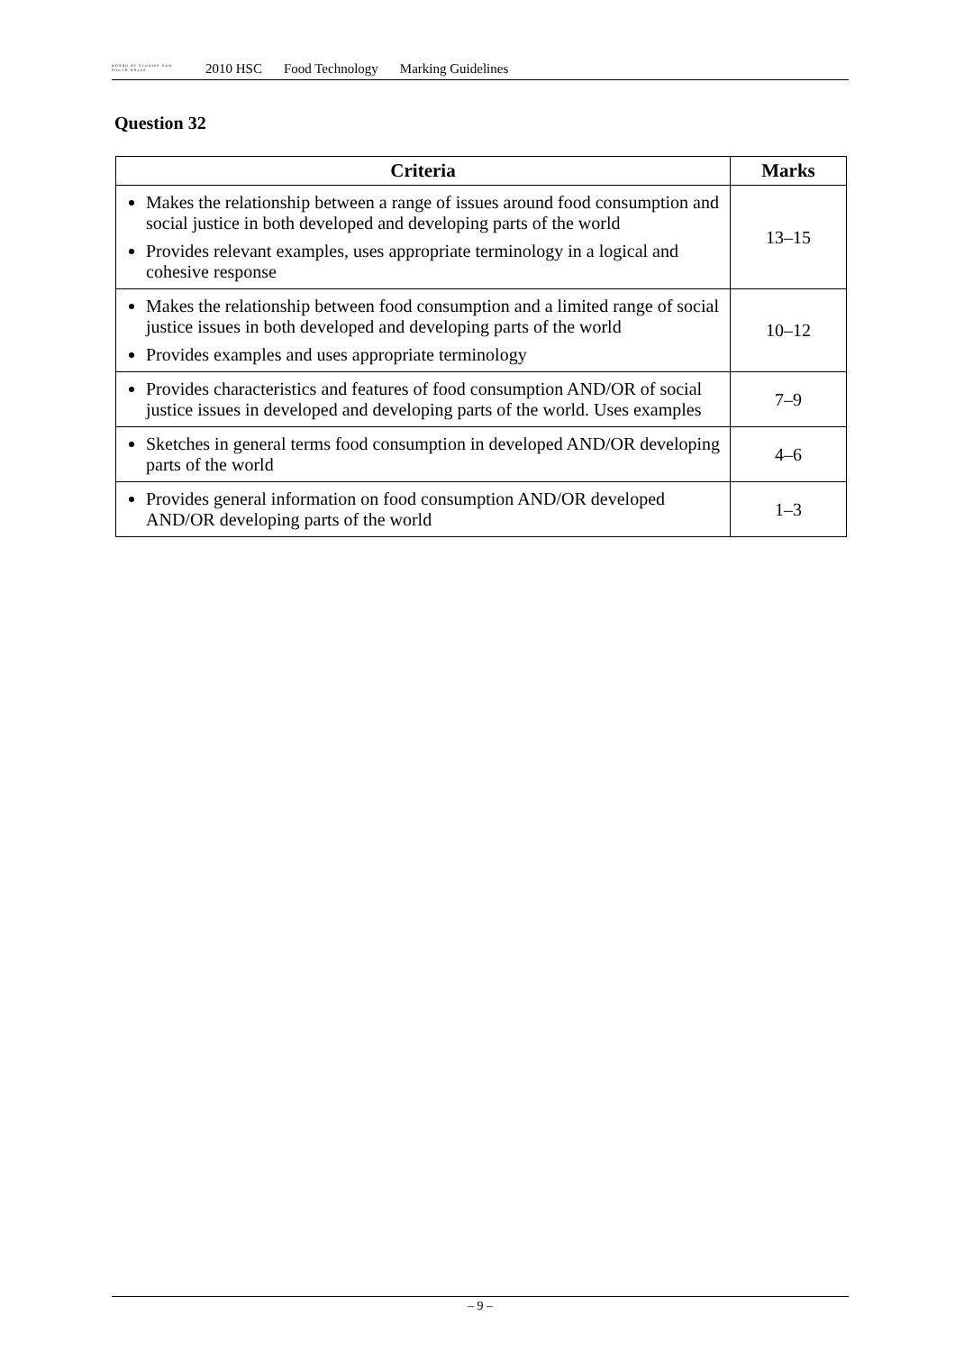BOARD OF STUDIES NEW SOUTH WALES
2010 HSC Food Technology Marking Guidelines
Question 32
| Criteria | Marks |
| --- | --- |
| Makes the relationship between a range of issues around food consumption and social justice in both developed and developing parts of the world Provides relevant examples, uses appropriate terminology in a logical and cohesive response | 13–15 |
| Makes the relationship between food consumption and a limited range of social justice issues in both developed and developing parts of the world Provides examples and uses appropriate terminology | 10–12 |
| Provides characteristics and features of food consumption AND/OR of social justice issues in developed and developing parts of the world. Uses examples | 7–9 |
| Sketches in general terms food consumption in developed AND/OR developing parts of the world | 4–6 |
| Provides general information on food consumption AND/OR developed AND/OR developing parts of the world | 1–3 |
– 9 –